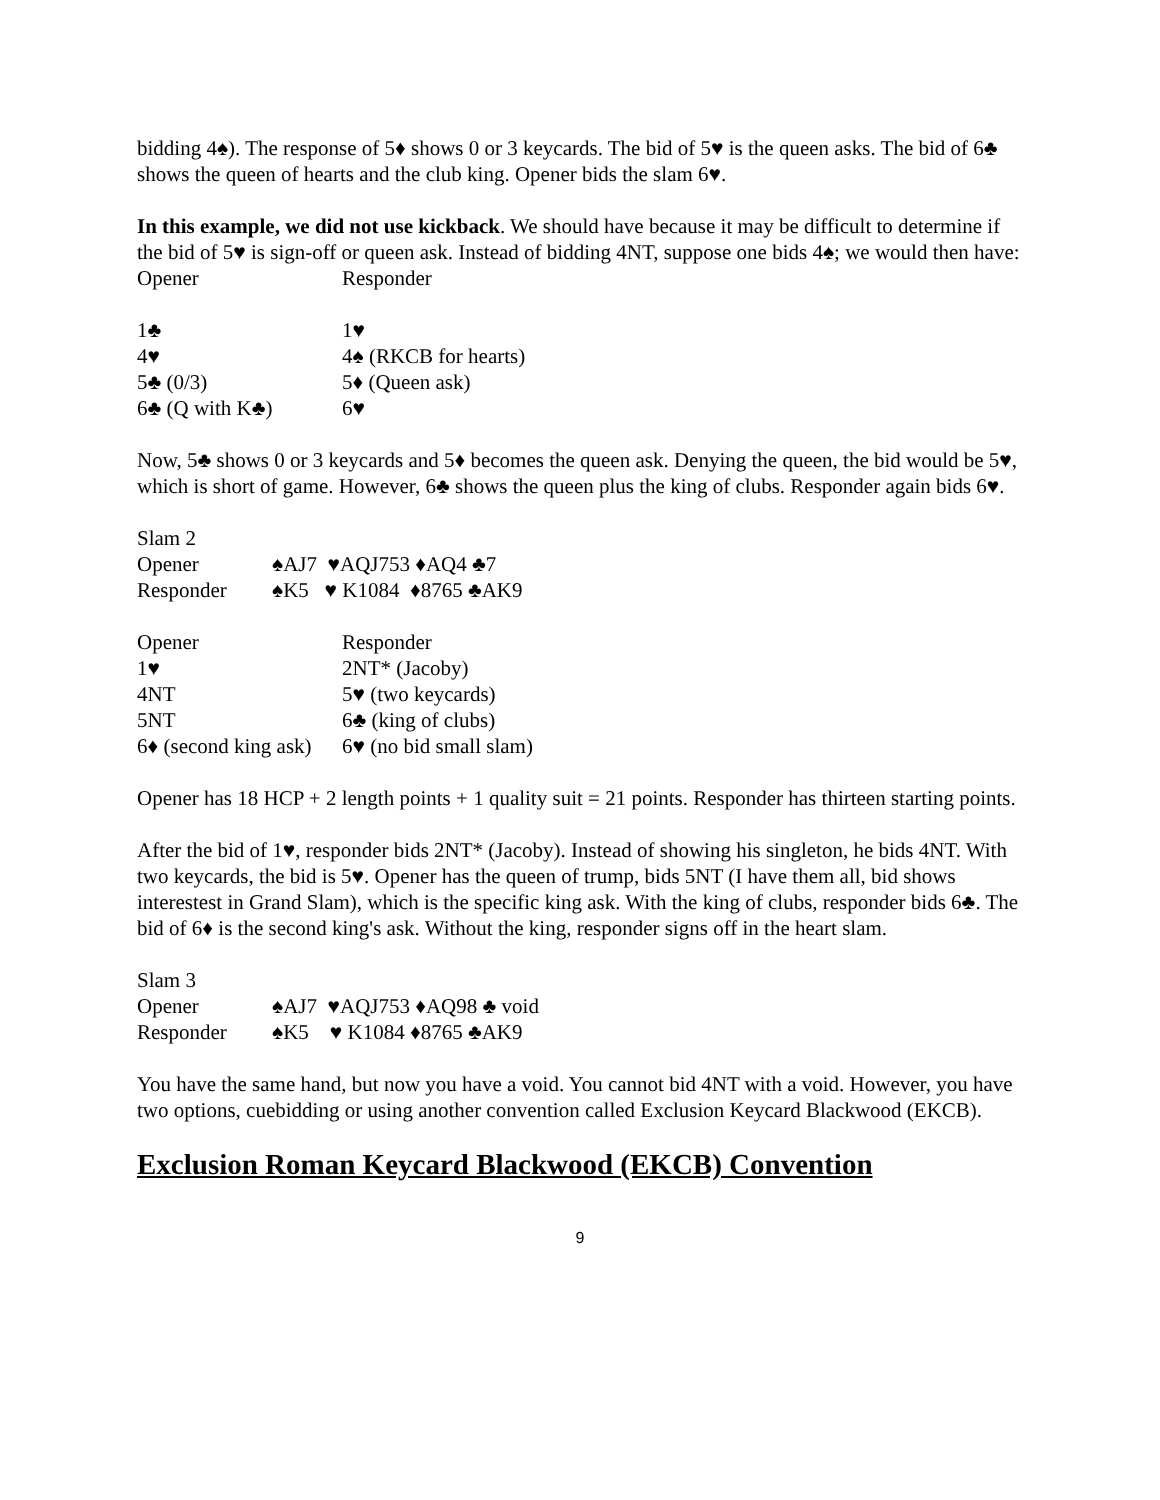bidding 4♠). The response of 5♦ shows 0 or 3 keycards. The bid of 5♥ is the queen asks. The bid of 6♣ shows the queen of hearts and the club king. Opener bids the slam 6♥.
In this example, we did not use kickback. We should have because it may be difficult to determine if the bid of 5♥ is sign-off or queen ask. Instead of bidding 4NT, suppose one bids 4♠; we would then have:
| Opener | Responder |
| 1♣ | 1♥ |
| 4♥ | 4♠ (RKCB for hearts) |
| 5♣ (0/3) | 5♦ (Queen ask) |
| 6♣ (Q with K♣) | 6♥ |
Now, 5♣ shows 0 or 3 keycards and 5♦ becomes the queen ask. Denying the queen, the bid would be 5♥, which is short of game. However, 6♣ shows the queen plus the king of clubs. Responder again bids 6♥.
| Slam 2 | |
| Opener | ♠AJ7 ♥AQJ753 ♦AQ4 ♣7 |
| Responder | ♠K5 ♥ K1084 ♦8765 ♣AK9 |
| Opener | Responder |
| 1♥ | 2NT* (Jacoby) |
| 4NT | 5♥ (two keycards) |
| 5NT | 6♣ (king of clubs) |
| 6♦ (second king ask) | 6♥ (no bid small slam) |
Opener has 18 HCP + 2 length points + 1 quality suit = 21 points. Responder has thirteen starting points.
After the bid of 1♥, responder bids 2NT* (Jacoby). Instead of showing his singleton, he bids 4NT. With two keycards, the bid is 5♥. Opener has the queen of trump, bids 5NT (I have them all, bid shows interestest in Grand Slam), which is the specific king ask. With the king of clubs, responder bids 6♣. The bid of 6♦ is the second king's ask. Without the king, responder signs off in the heart slam.
| Slam 3 | |
| Opener | ♠AJ7 ♥AQJ753 ♦AQ98 ♣ void |
| Responder | ♠K5 ♥ K1084 ♦8765 ♣AK9 |
You have the same hand, but now you have a void. You cannot bid 4NT with a void. However, you have two options, cuebidding or using another convention called Exclusion Keycard Blackwood (EKCB).
Exclusion Roman Keycard Blackwood (EKCB) Convention
9